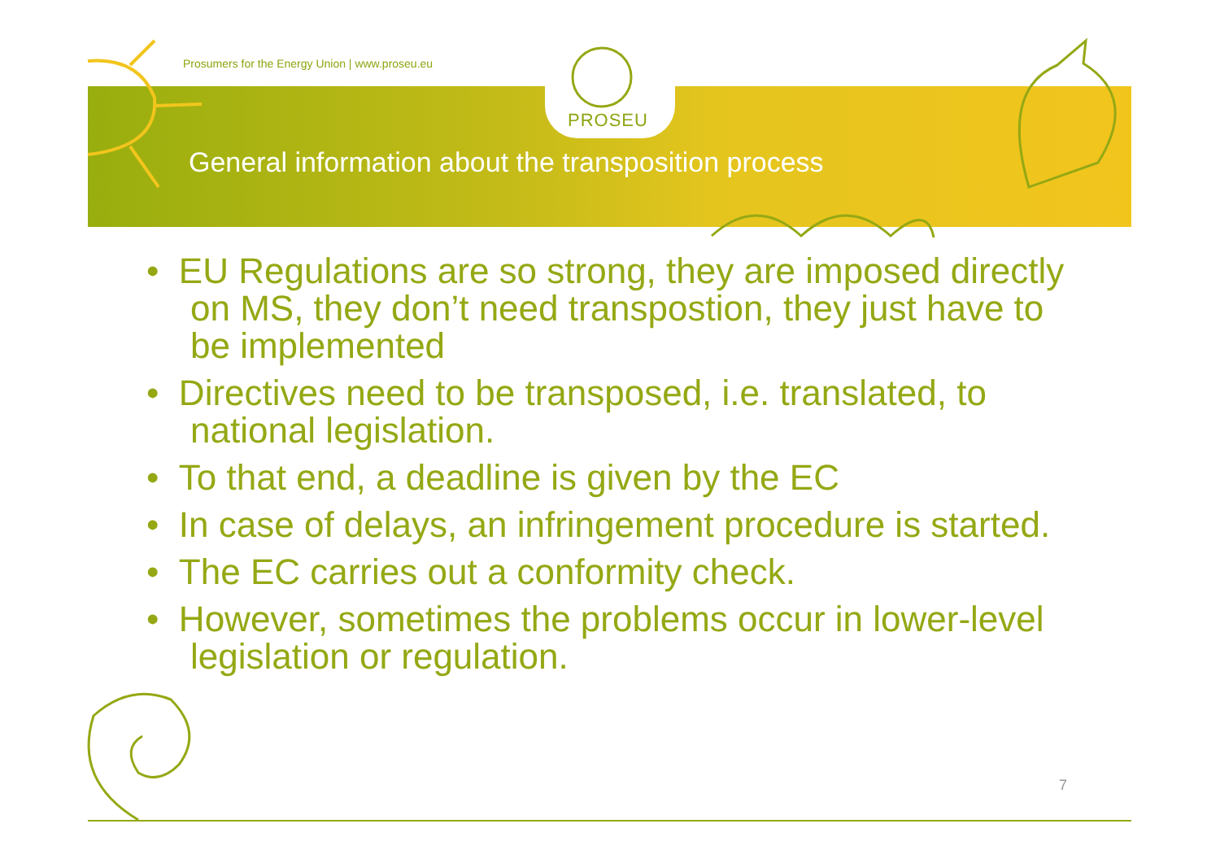Prosumers for the Energy Union | www.proseu.eu
PROSEU
General information about the transposition process
• EU Regulations are so strong, they are imposed directly on MS, they don’t need transpostion, they just have to be implemented
• Directives need to be transposed, i.e. translated, to national legislation.
• To that end, a deadline is given by the EC
• In case of delays, an infringement procedure is started.
• The EC carries out a conformity check.
• However, sometimes the problems occur in lower-level legislation or regulation.
7